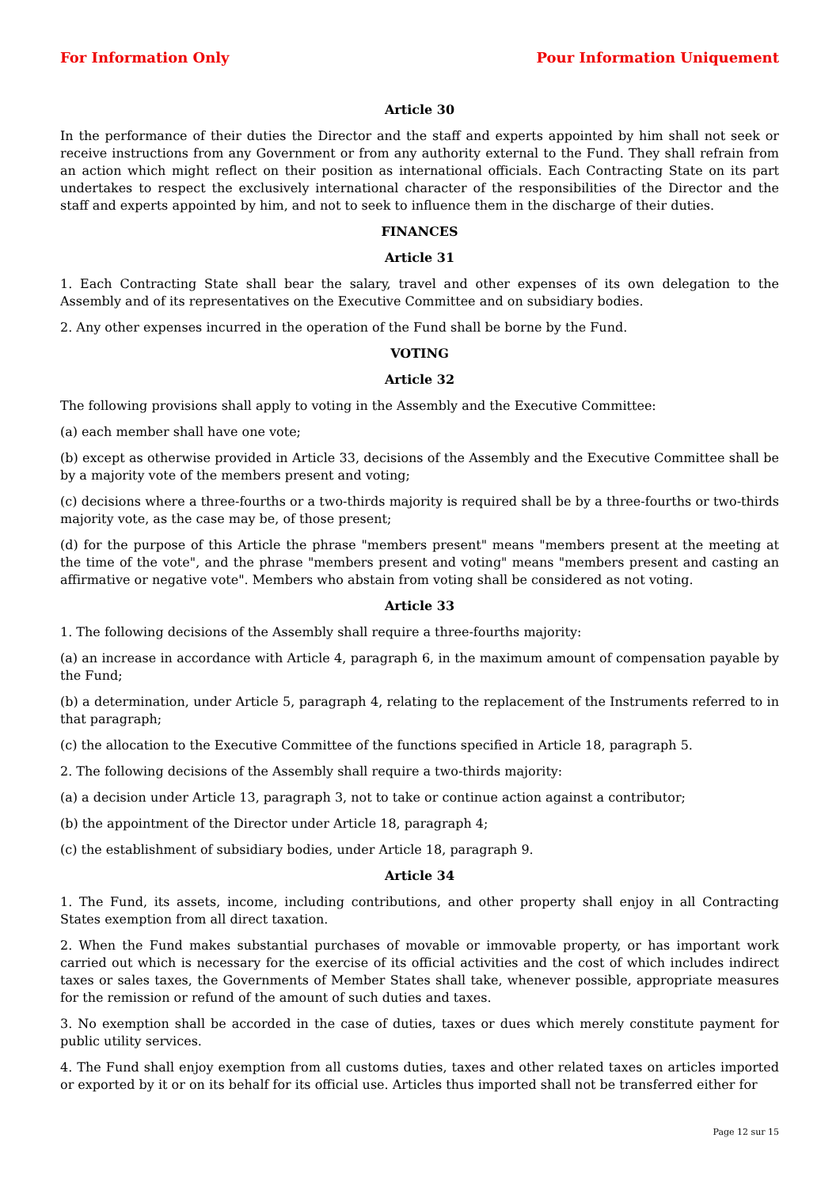For Information Only Pour Information Uniquement
Article 30
In the performance of their duties the Director and the staff and experts appointed by him shall not seek or receive instructions from any Government or from any authority external to the Fund. They shall refrain from an action which might reflect on their position as international officials. Each Contracting State on its part undertakes to respect the exclusively international character of the responsibilities of the Director and the staff and experts appointed by him, and not to seek to influence them in the discharge of their duties.
FINANCES
Article 31
1. Each Contracting State shall bear the salary, travel and other expenses of its own delegation to the Assembly and of its representatives on the Executive Committee and on subsidiary bodies.
2. Any other expenses incurred in the operation of the Fund shall be borne by the Fund.
VOTING
Article 32
The following provisions shall apply to voting in the Assembly and the Executive Committee:
(a) each member shall have one vote;
(b) except as otherwise provided in Article 33, decisions of the Assembly and the Executive Committee shall be by a majority vote of the members present and voting;
(c) decisions where a three-fourths or a two-thirds majority is required shall be by a three-fourths or two-thirds majority vote, as the case may be, of those present;
(d) for the purpose of this Article the phrase "members present" means "members present at the meeting at the time of the vote", and the phrase "members present and voting" means "members present and casting an affirmative or negative vote". Members who abstain from voting shall be considered as not voting.
Article 33
1. The following decisions of the Assembly shall require a three-fourths majority:
(a) an increase in accordance with Article 4, paragraph 6, in the maximum amount of compensation payable by the Fund;
(b) a determination, under Article 5, paragraph 4, relating to the replacement of the Instruments referred to in that paragraph;
(c) the allocation to the Executive Committee of the functions specified in Article 18, paragraph 5.
2. The following decisions of the Assembly shall require a two-thirds majority:
(a) a decision under Article 13, paragraph 3, not to take or continue action against a contributor;
(b) the appointment of the Director under Article 18, paragraph 4;
(c) the establishment of subsidiary bodies, under Article 18, paragraph 9.
Article 34
1. The Fund, its assets, income, including contributions, and other property shall enjoy in all Contracting States exemption from all direct taxation.
2. When the Fund makes substantial purchases of movable or immovable property, or has important work carried out which is necessary for the exercise of its official activities and the cost of which includes indirect taxes or sales taxes, the Governments of Member States shall take, whenever possible, appropriate measures for the remission or refund of the amount of such duties and taxes.
3. No exemption shall be accorded in the case of duties, taxes or dues which merely constitute payment for public utility services.
4. The Fund shall enjoy exemption from all customs duties, taxes and other related taxes on articles imported or exported by it or on its behalf for its official use. Articles thus imported shall not be transferred either for
Page 12 sur 15